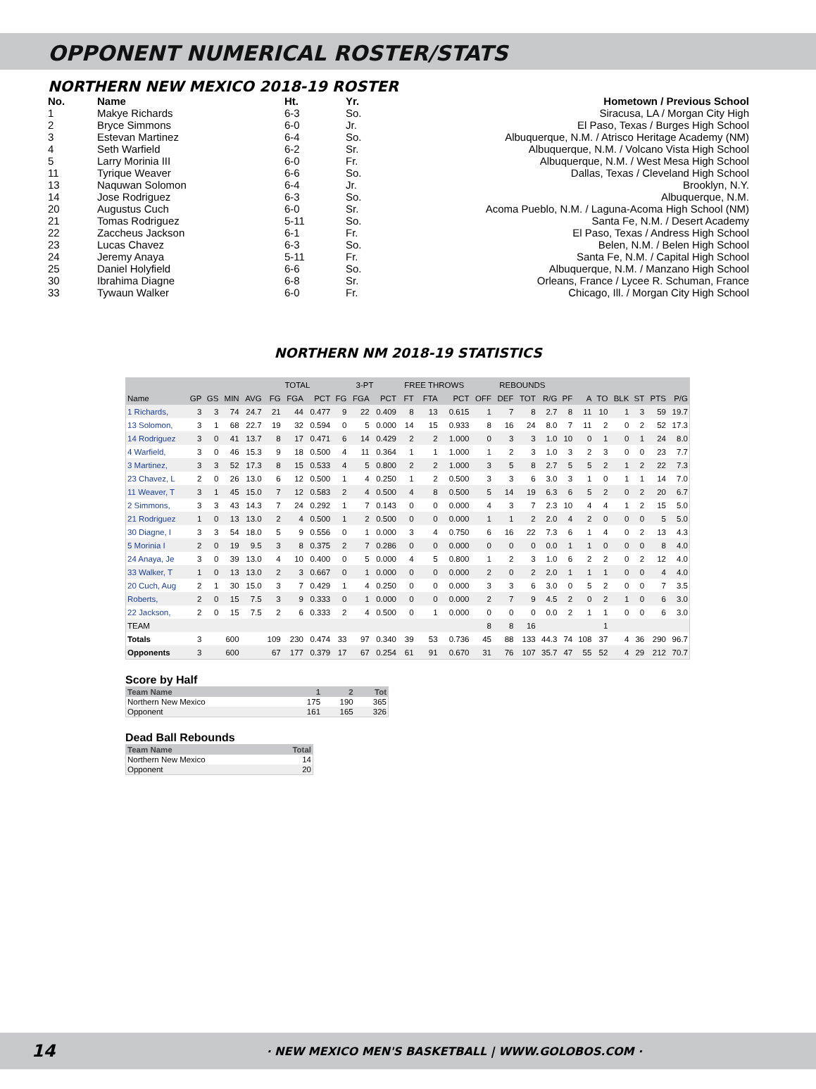OPPONENT NUMERICAL ROSTER/STATS
NORTHERN NEW MEXICO 2018-19 ROSTER
| No. | Name | Ht. | Yr. | Hometown / Previous School |
| --- | --- | --- | --- | --- |
| 1 | Makye Richards | 6-3 | So. | Siracusa, LA / Morgan City High |
| 2 | Bryce Simmons | 6-0 | Jr. | El Paso, Texas / Burges High School |
| 3 | Estevan Martinez | 6-4 | So. | Albuquerque, N.M. / Atrisco Heritage Academy (NM) |
| 4 | Seth Warfield | 6-2 | Sr. | Albuquerque, N.M. / Volcano Vista High School |
| 5 | Larry Morinia III | 6-0 | Fr. | Albuquerque, N.M. / West Mesa High School |
| 11 | Tyrique Weaver | 6-6 | So. | Dallas, Texas / Cleveland High School |
| 13 | Naquwan Solomon | 6-4 | Jr. | Brooklyn, N.Y. |
| 14 | Jose Rodriguez | 6-3 | So. | Albuquerque, N.M. |
| 20 | Augustus Cuch | 6-0 | Sr. | Acoma Pueblo, N.M. / Laguna-Acoma High School (NM) |
| 21 | Tomas Rodriguez | 5-11 | So. | Santa Fe, N.M. / Desert Academy |
| 22 | Zaccheus Jackson | 6-1 | Fr. | El Paso, Texas / Andress High School |
| 23 | Lucas Chavez | 6-3 | So. | Belen, N.M. / Belen High School |
| 24 | Jeremy Anaya | 5-11 | Fr. | Santa Fe, N.M. / Capital High School |
| 25 | Daniel Holyfield | 6-6 | So. | Albuquerque, N.M. / Manzano High School |
| 30 | Ibrahima Diagne | 6-8 | Sr. | Orleans, France / Lycee R. Schuman, France |
| 33 | Tywaun Walker | 6-0 | Fr. | Chicago, Ill. / Morgan City High School |
NORTHERN NM 2018-19 STATISTICS
| | | | | | TOTAL | | | 3-PT | | | FREE THROWS | | | REBOUNDS | | | | | | | | | | |
| --- | --- | --- | --- | --- | --- | --- | --- | --- | --- | --- | --- | --- | --- | --- | --- | --- | --- | --- | --- | --- | --- | --- | --- | --- |
| Name | GP | GS | MIN | AVG | FG | FGA | PCT | FG | FGA | PCT | FT | FTA | PCT | OFF | DEF | TOT | R/G | PF | A | TO | BLK | ST | PTS | P/G |
| 1 Richards, | 3 | 3 | 74 | 24.7 | 21 | 44 | 0.477 | 9 | 22 | 0.409 | 8 | 13 | 0.615 | 1 | 7 | 8 | 2.7 | 8 | 11 | 10 | 1 | 3 | 59 | 19.7 |
| 13 Solomon, | 3 | 1 | 68 | 22.7 | 19 | 32 | 0.594 | 0 | 5 | 0.000 | 14 | 15 | 0.933 | 8 | 16 | 24 | 8.0 | 7 | 11 | 2 | 0 | 2 | 52 | 17.3 |
| 14 Rodriguez | 3 | 0 | 41 | 13.7 | 8 | 17 | 0.471 | 6 | 14 | 0.429 | 2 | 2 | 1.000 | 0 | 3 | 3 | 1.0 | 10 | 0 | 1 | 0 | 1 | 24 | 8.0 |
| 4 Warfield, | 3 | 0 | 46 | 15.3 | 9 | 18 | 0.500 | 4 | 11 | 0.364 | 1 | 1 | 1.000 | 1 | 2 | 3 | 1.0 | 3 | 2 | 3 | 0 | 0 | 23 | 7.7 |
| 3 Martinez, | 3 | 3 | 52 | 17.3 | 8 | 15 | 0.533 | 4 | 5 | 0.800 | 2 | 2 | 1.000 | 3 | 5 | 8 | 2.7 | 5 | 5 | 2 | 1 | 2 | 22 | 7.3 |
| 23 Chavez, L | 2 | 0 | 26 | 13.0 | 6 | 12 | 0.500 | 1 | 4 | 0.250 | 1 | 2 | 0.500 | 3 | 3 | 6 | 3.0 | 3 | 1 | 0 | 1 | 1 | 14 | 7.0 |
| 11 Weaver, T | 3 | 1 | 45 | 15.0 | 7 | 12 | 0.583 | 2 | 4 | 0.500 | 4 | 8 | 0.500 | 5 | 14 | 19 | 6.3 | 6 | 5 | 2 | 0 | 2 | 20 | 6.7 |
| 2 Simmons, | 3 | 3 | 43 | 14.3 | 7 | 24 | 0.292 | 1 | 7 | 0.143 | 0 | 0 | 0.000 | 4 | 3 | 7 | 2.3 | 10 | 4 | 4 | 1 | 2 | 15 | 5.0 |
| 21 Rodriguez | 1 | 0 | 13 | 13.0 | 2 | 4 | 0.500 | 1 | 2 | 0.500 | 0 | 0 | 0.000 | 1 | 1 | 2 | 2.0 | 4 | 2 | 0 | 0 | 0 | 5 | 5.0 |
| 30 Diagne, I | 3 | 3 | 54 | 18.0 | 5 | 9 | 0.556 | 0 | 1 | 0.000 | 3 | 4 | 0.750 | 6 | 16 | 22 | 7.3 | 6 | 1 | 4 | 0 | 2 | 13 | 4.3 |
| 5 Morinia I | 2 | 0 | 19 | 9.5 | 3 | 8 | 0.375 | 2 | 7 | 0.286 | 0 | 0 | 0.000 | 0 | 0 | 0 | 0.0 | 1 | 1 | 0 | 0 | 0 | 8 | 4.0 |
| 24 Anaya, Je | 3 | 0 | 39 | 13.0 | 4 | 10 | 0.400 | 0 | 5 | 0.000 | 4 | 5 | 0.800 | 1 | 2 | 3 | 1.0 | 6 | 2 | 2 | 0 | 2 | 12 | 4.0 |
| 33 Walker, T | 1 | 0 | 13 | 13.0 | 2 | 3 | 0.667 | 0 | 1 | 0.000 | 0 | 0 | 0.000 | 2 | 0 | 2 | 2.0 | 1 | 1 | 1 | 0 | 0 | 4 | 4.0 |
| 20 Cuch, Aug | 2 | 1 | 30 | 15.0 | 3 | 7 | 0.429 | 1 | 4 | 0.250 | 0 | 0 | 0.000 | 3 | 3 | 6 | 3.0 | 0 | 5 | 2 | 0 | 0 | 7 | 3.5 |
| Roberts, | 2 | 0 | 15 | 7.5 | 3 | 9 | 0.333 | 0 | 1 | 0.000 | 0 | 0 | 0.000 | 2 | 7 | 9 | 4.5 | 2 | 0 | 2 | 1 | 0 | 6 | 3.0 |
| 22 Jackson, | 2 | 0 | 15 | 7.5 | 2 | 6 | 0.333 | 2 | 4 | 0.500 | 0 | 1 | 0.000 | 0 | 0 | 0 | 0.0 | 2 | 1 | 1 | 0 | 0 | 6 | 3.0 |
| TEAM | | | | | | | | | | | | | | 8 | 8 | 16 | | | | 1 | | | | |
| Totals | 3 | | 600 | | 109 | 230 | 0.474 | 33 | 97 | 0.340 | 39 | 53 | 0.736 | 45 | 88 | 133 | 44.3 | 74 | 108 | 37 | 4 | 36 | 290 | 96.7 |
| Opponents | 3 | | 600 | | 67 | 177 | 0.379 | 17 | 67 | 0.254 | 61 | 91 | 0.670 | 31 | 76 | 107 | 35.7 | 47 | 55 | 52 | 4 | 29 | 212 | 70.7 |
Score by Half
| Team Name | 1 | 2 | Tot |
| --- | --- | --- | --- |
| Northern New Mexico | 175 | 190 | 365 |
| Opponent | 161 | 165 | 326 |
Dead Ball Rebounds
| Team Name | Total |
| --- | --- |
| Northern New Mexico | 14 |
| Opponent | 20 |
14 · NEW MEXICO MEN'S BASKETBALL | WWW.GOLOBOS.COM ·